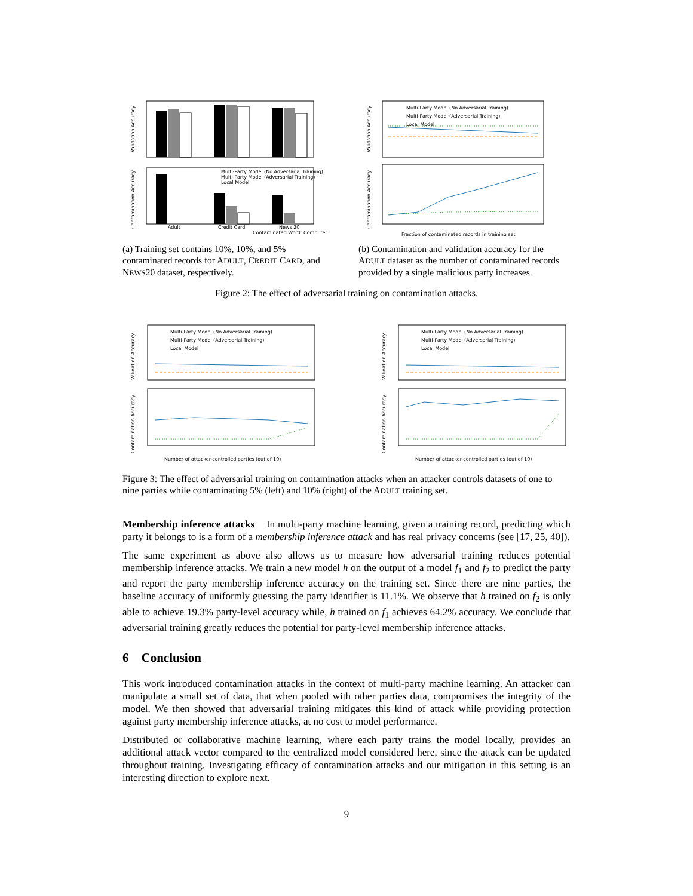Validation Accuracy
Contamination Accuracy
Multi-Party Model (No Adversarial Training)
Multi-Party Model (Adversarial Training)
Local Model
Adult
Credit Card
News 20
Contaminated Word: Computer
(a) Training set contains 10%, 10%, and 5% contaminated records for ADULT, CREDIT CARD, and NEWS20 dataset, respectively.
Multi-Party Model (No Adversarial Training)
Multi-Party Model (Adversarial Training)
Local Model
Validation Accuracy
Contamination Accuracy
Fraction of contaminated records in training set
(b) Contamination and validation accuracy for the ADULT dataset as the number of contaminated records provided by a single malicious party increases.
Figure 2: The effect of adversarial training on contamination attacks.
Multi-Party Model (No Adversarial Training)
Multi-Party Model (Adversarial Training)
Local Model
Validation Accuracy
Contamination Accuracy
Number of attacker-controlled parties (out of 10)
Multi-Party Model (No Adversarial Training)
Multi-Party Model (Adversarial Training)
Local Model
Validation Accuracy
Contamination Accuracy
Number of attacker-controlled parties (out of 10)
Figure 3: The effect of adversarial training on contamination attacks when an attacker controls datasets of one to nine parties while contaminating 5% (left) and 10% (right) of the ADULT training set.
Membership inference attacks In multi-party machine learning, given a training record, predicting which party it belongs to is a form of a membership inference attack and has real privacy concerns (see [17, 25, 40]).
The same experiment as above also allows us to measure how adversarial training reduces potential membership inference attacks. We train a new model h on the output of a model f<sub>1</sub> and f<sub>2</sub> to predict the party and report the party membership inference accuracy on the training set. Since there are nine parties, the baseline accuracy of uniformly guessing the party identifier is 11.1%. We observe that h trained on f<sub>2</sub> is only able to achieve 19.3% party-level accuracy while, h trained on f<sub>1</sub> achieves 64.2% accuracy. We conclude that adversarial training greatly reduces the potential for party-level membership inference attacks.
6 Conclusion
This work introduced contamination attacks in the context of multi-party machine learning. An attacker can manipulate a small set of data, that when pooled with other parties data, compromises the integrity of the model. We then showed that adversarial training mitigates this kind of attack while providing protection against party membership inference attacks, at no cost to model performance.
Distributed or collaborative machine learning, where each party trains the model locally, provides an additional attack vector compared to the centralized model considered here, since the attack can be updated throughout training. Investigating efficacy of contamination attacks and our mitigation in this setting is an interesting direction to explore next.
9